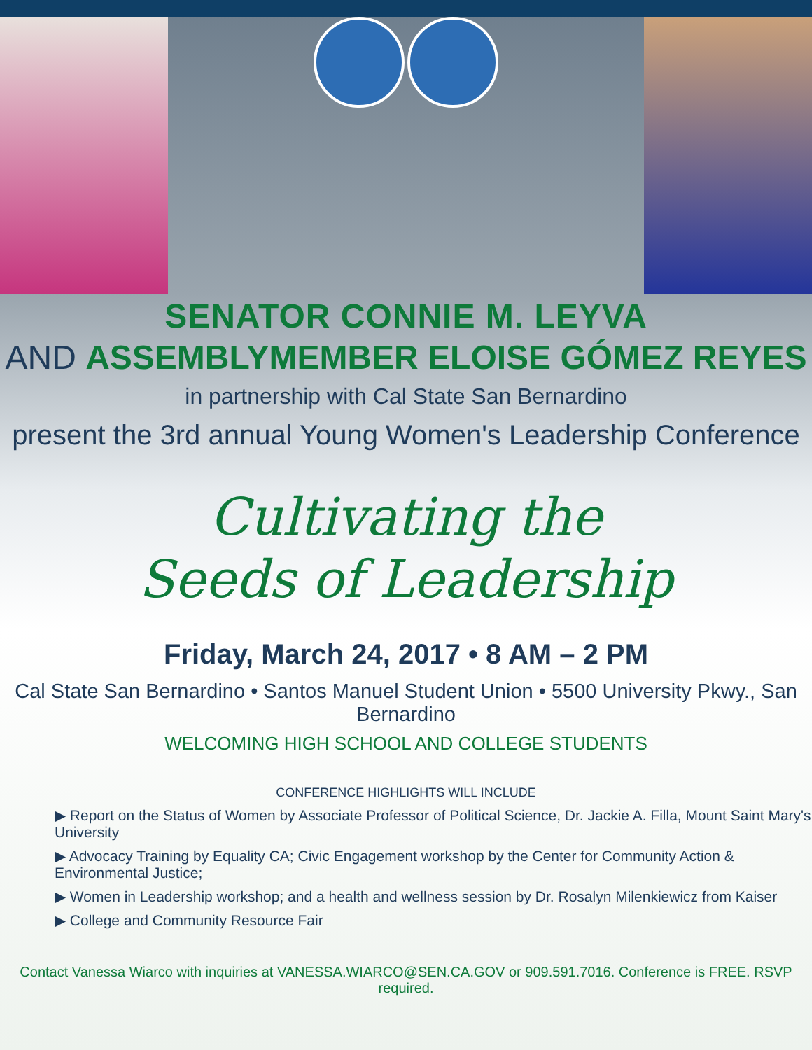SENATOR CONNIE M. LEYVA
AND ASSEMBLYMEMBER ELOISE GÓMEZ REYES
in partnership with Cal State San Bernardino
present the 3rd annual Young Women's Leadership Conference
Cultivating the
Seeds of Leadership
Friday, March 24, 2017 • 8 AM – 2 PM
Cal State San Bernardino • Santos Manuel Student Union • 5500 University Pkwy., San Bernardino
WELCOMING HIGH SCHOOL AND COLLEGE STUDENTS
CONFERENCE HIGHLIGHTS WILL INCLUDE
▶ Report on the Status of Women by Associate Professor of Political Science, Dr. Jackie A. Filla, Mount Saint Mary's University
▶ Advocacy Training by Equality CA; Civic Engagement workshop by the Center for Community Action & Environmental Justice;
▶ Women in Leadership workshop; and a health and wellness session by Dr. Rosalyn Milenkiewicz from Kaiser
▶ College and Community Resource Fair
Contact Vanessa Wiarco with inquiries at VANESSA.WIARCO@SEN.CA.GOV or 909.591.7016. Conference is FREE. RSVP required.